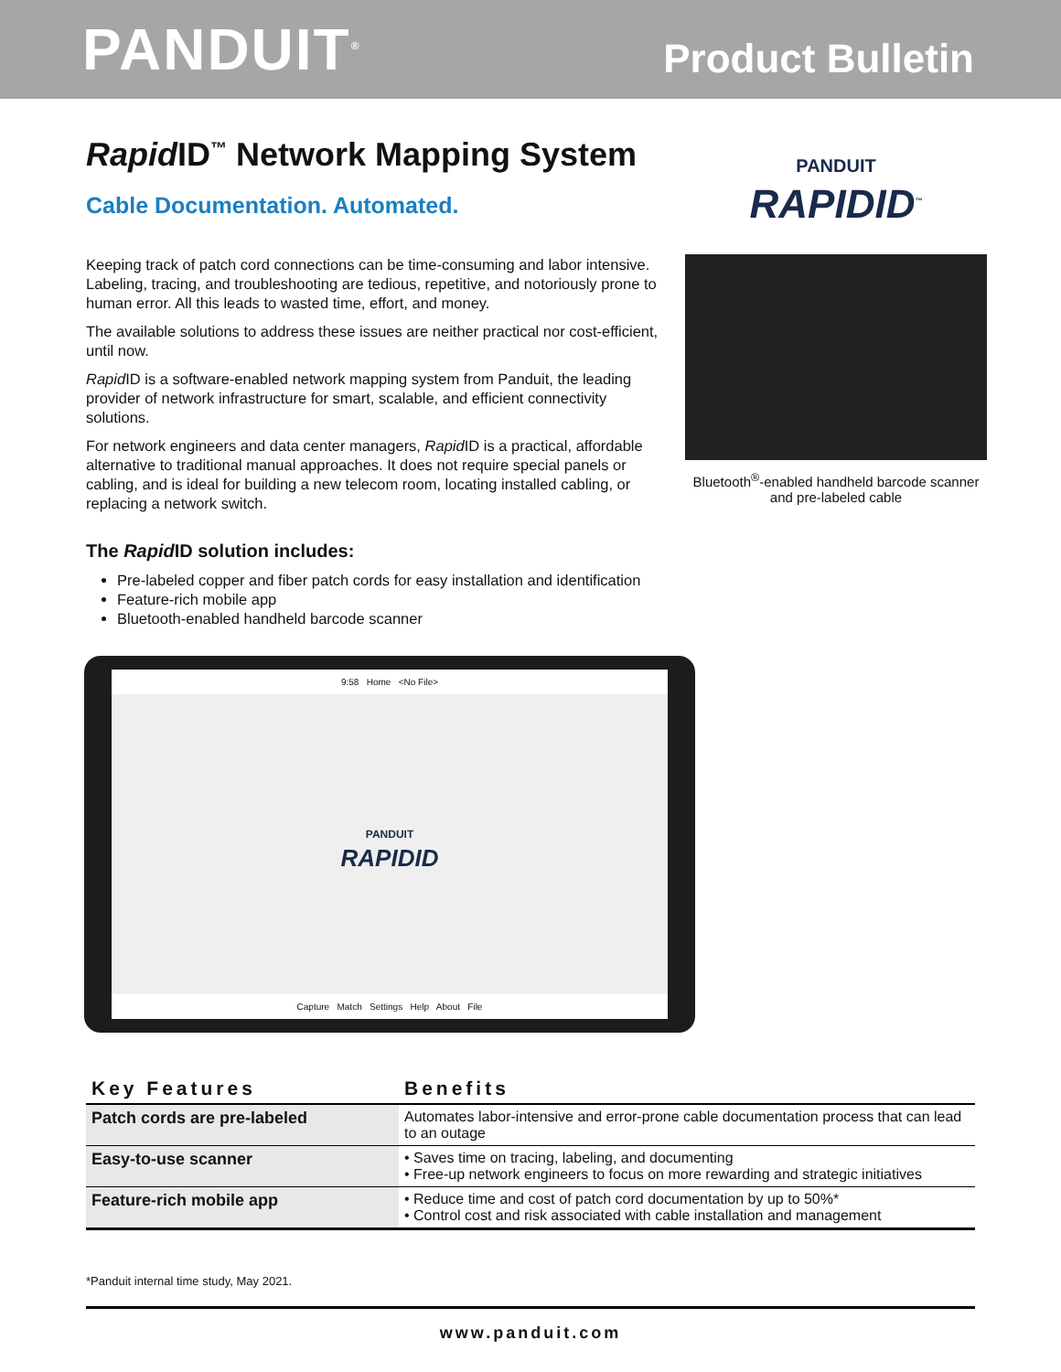PANDUIT<sup>®</sup>
Product Bulletin
Rapid ID<sup>™</sup> Network Mapping System
Cable Documentation. Automated.
Keeping track of patch cord connections can be time-consuming and labor intensive. Labeling, tracing, and troubleshooting are tedious, repetitive, and notoriously prone to human error. All this leads to wasted time, effort, and money.
The available solutions to address these issues are neither practical nor cost-efficient, until now.
Rapid ID is a software-enabled network mapping system from Panduit, the leading provider of network infrastructure for smart, scalable, and efficient connectivity solutions.
For network engineers and data center managers, Rapid ID is a practical, affordable alternative to traditional manual approaches. It does not require special panels or cabling, and is ideal for building a new telecom room, locating installed cabling, or replacing a network switch.
The Rapid ID solution includes:
Pre-labeled copper and fiber patch cords for easy installation and identification
Feature-rich mobile app
Bluetooth-enabled handheld barcode scanner
PANDUIT
RAPIDID<sup>™</sup>
Bluetooth<sup>®</sup>-enabled handheld barcode scanner and pre-labeled cable
9:58 Home <No File>
PANDUIT
RAPIDID
Capture Match Settings Help About File
| Key Features | Benefits |
| --- | --- |
| Patch cords are pre-labeled | Automates labor-intensive and error-prone cable documentation process that can lead to an outage |
| Easy-to-use scanner | • Saves time on tracing, labeling, and documenting • Free-up network engineers to focus on more rewarding and strategic initiatives |
| Feature-rich mobile app | • Reduce time and cost of patch cord documentation by up to 50%* • Control cost and risk associated with cable installation and management |
*Panduit internal time study, May 2021.
www.panduit.com